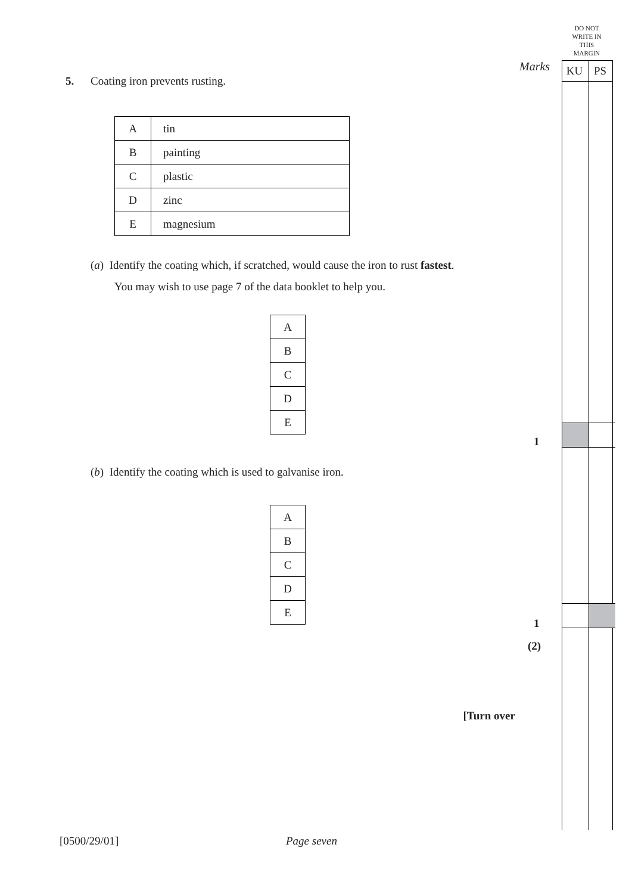DO NOT WRITE IN THIS MARGIN
KU PS
Marks
1
1
(2)
5. Coating iron prevents rusting.
| A | tin |
| B | painting |
| C | plastic |
| D | zinc |
| E | magnesium |
(a) Identify the coating which, if scratched, would cause the iron to rust fastest.
You may wish to use page 7 of the data booklet to help you.
| A |
| B |
| C |
| D |
| E |
(b) Identify the coating which is used to galvanise iron.
| A |
| B |
| C |
| D |
| E |
[Turn over
[0500/29/01] Page seven